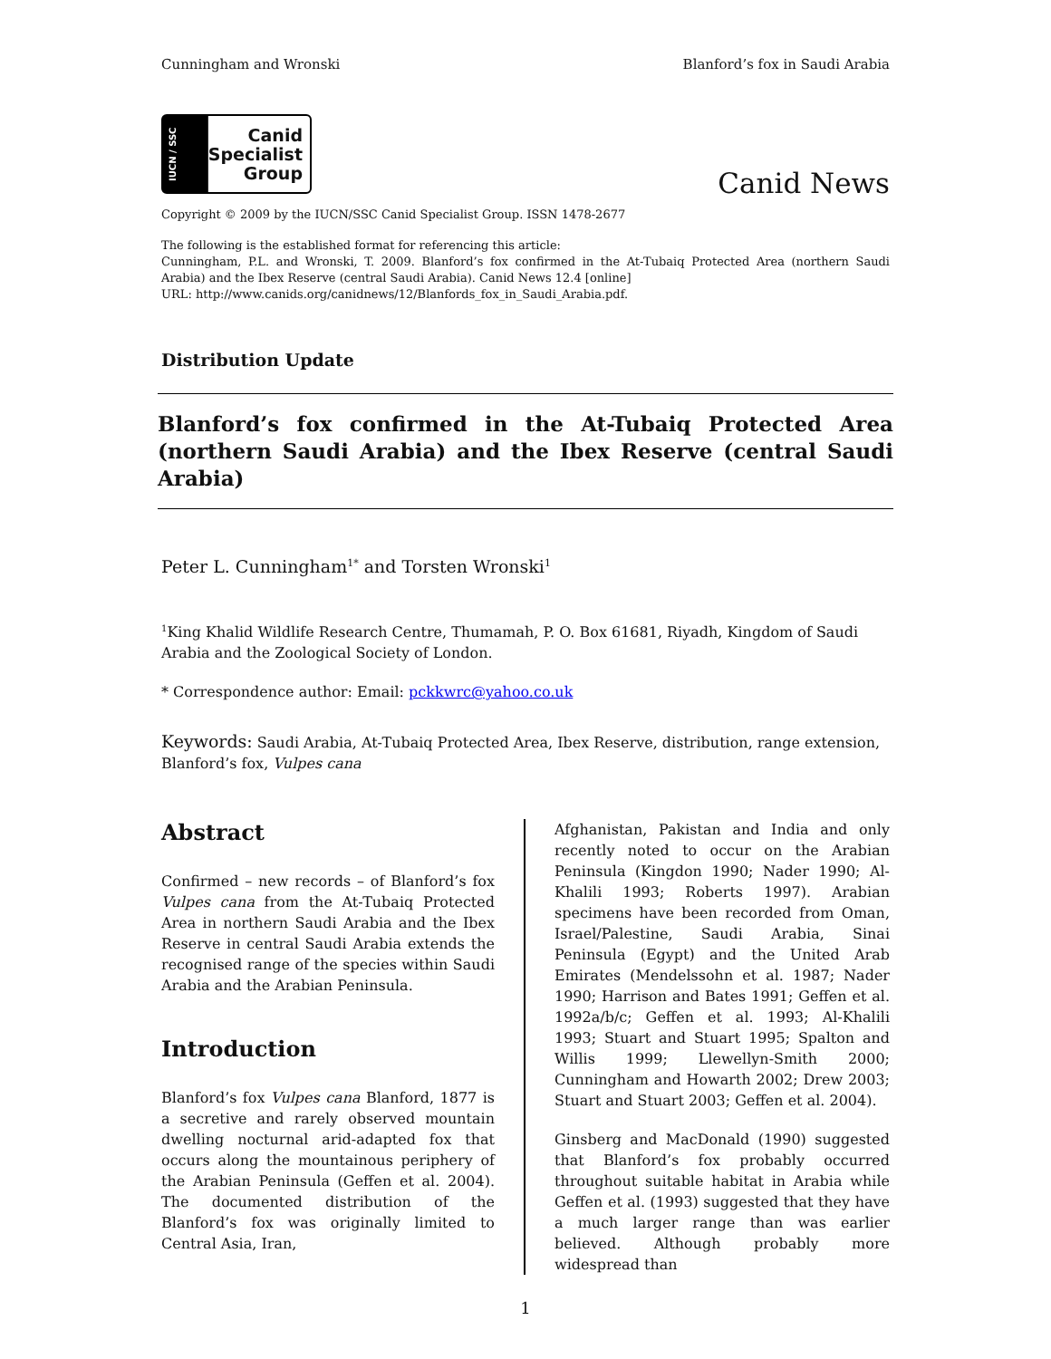Cunningham and Wronski Blanford’s fox in Saudi Arabia
IUCN / SSC
Canid
Specialist
Group
Canid News
Copyright © 2009 by the IUCN/SSC Canid Specialist Group. ISSN 1478-2677
The following is the established format for referencing this article:
Cunningham, P.L. and Wronski, T. 2009. Blanford’s fox confirmed in the At-Tubaiq Protected Area (northern Saudi Arabia) and the Ibex Reserve (central Saudi Arabia). Canid News 12.4 [online]
URL: http://www.canids.org/canidnews/12/Blanfords_fox_in_Saudi_Arabia.pdf.
Distribution Update
Blanford’s fox confirmed in the At-Tubaiq Protected Area (northern Saudi Arabia) and the Ibex Reserve (central Saudi Arabia)
Peter L. Cunningham<sup>1*</sup> and Torsten Wronski<sup>1</sup>
<sup>1</sup> King Khalid Wildlife Research Centre, Thumamah, P. O. Box 61681, Riyadh, Kingdom of Saudi Arabia and the Zoological Society of London.
* Correspondence author: Email: pckkwrc@yahoo.co.uk
Keywords: Saudi Arabia, At-Tubaiq Protected Area, Ibex Reserve, distribution, range extension, Blanford’s fox, Vulpes cana
Abstract
Confirmed – new records – of Blanford’s fox Vulpes cana from the At-Tubaiq Protected Area in northern Saudi Arabia and the Ibex Reserve in central Saudi Arabia extends the recognised range of the species within Saudi Arabia and the Arabian Peninsula.
Introduction
Blanford’s fox Vulpes cana Blanford, 1877 is a secretive and rarely observed mountain dwelling nocturnal arid-adapted fox that occurs along the mountainous periphery of the Arabian Peninsula (Geffen et al. 2004). The documented distribution of the Blanford’s fox was originally limited to Central Asia, Iran,
Afghanistan, Pakistan and India and only recently noted to occur on the Arabian Peninsula (Kingdon 1990; Nader 1990; Al-Khalili 1993; Roberts 1997). Arabian specimens have been recorded from Oman, Israel/Palestine, Saudi Arabia, Sinai Peninsula (Egypt) and the United Arab Emirates (Mendelssohn et al. 1987; Nader 1990; Harrison and Bates 1991; Geffen et al. 1992a/b/c; Geffen et al. 1993; Al-Khalili 1993; Stuart and Stuart 1995; Spalton and Willis 1999; Llewellyn-Smith 2000; Cunningham and Howarth 2002; Drew 2003; Stuart and Stuart 2003; Geffen et al. 2004).
Ginsberg and MacDonald (1990) suggested that Blanford’s fox probably occurred throughout suitable habitat in Arabia while Geffen et al. (1993) suggested that they have a much larger range than was earlier believed. Although probably more widespread than
1